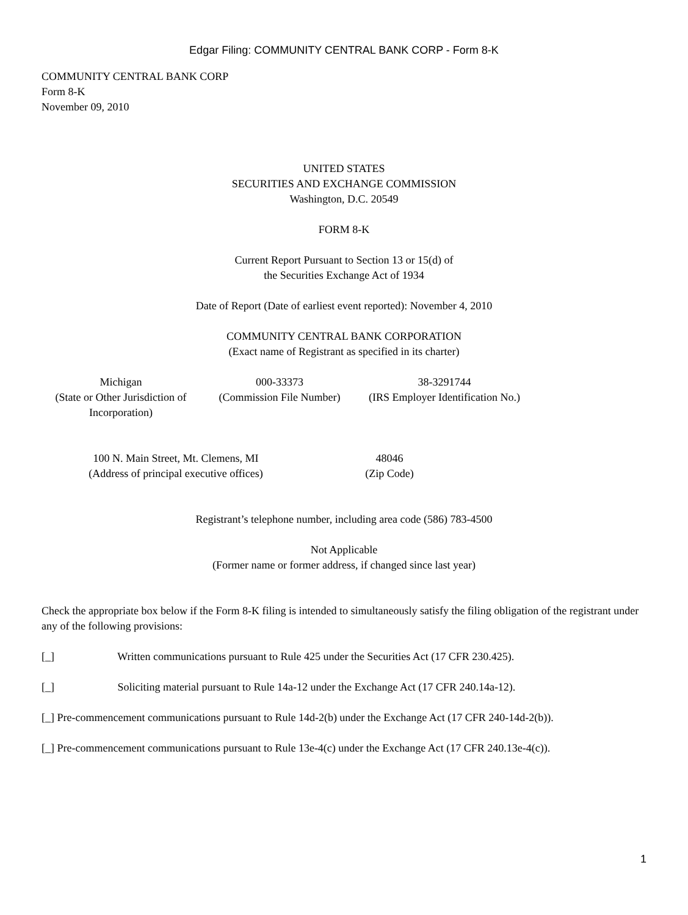Edgar Filing: COMMUNITY CENTRAL BANK CORP - Form 8-K
COMMUNITY CENTRAL BANK CORP
Form 8-K
November 09, 2010
UNITED STATES
SECURITIES AND EXCHANGE COMMISSION
Washington, D.C. 20549
FORM 8-K
Current Report Pursuant to Section 13 or 15(d) of
the Securities Exchange Act of 1934
Date of Report (Date of earliest event reported): November 4, 2010
COMMUNITY CENTRAL BANK CORPORATION
(Exact name of Registrant as specified in its charter)
| Michigan (State or Other Jurisdiction of Incorporation) | 000-33373 (Commission File Number) | 38-3291744 (IRS Employer Identification No.) |
| 100 N. Main Street, Mt. Clemens, MI (Address of principal executive offices) | 48046 (Zip Code) |
Registrant’s telephone number, including area code (586) 783-4500
Not Applicable
(Former name or former address, if changed since last year)
Check the appropriate box below if the Form 8-K filing is intended to simultaneously satisfy the filing obligation of the registrant under any of the following provisions:
[_] Written communications pursuant to Rule 425 under the Securities Act (17 CFR 230.425).
[_] Soliciting material pursuant to Rule 14a-12 under the Exchange Act (17 CFR 240.14a-12).
[_] Pre-commencement communications pursuant to Rule 14d-2(b) under the Exchange Act (17 CFR 240-14d-2(b)).
[_] Pre-commencement communications pursuant to Rule 13e-4(c) under the Exchange Act (17 CFR 240.13e-4(c)).
1